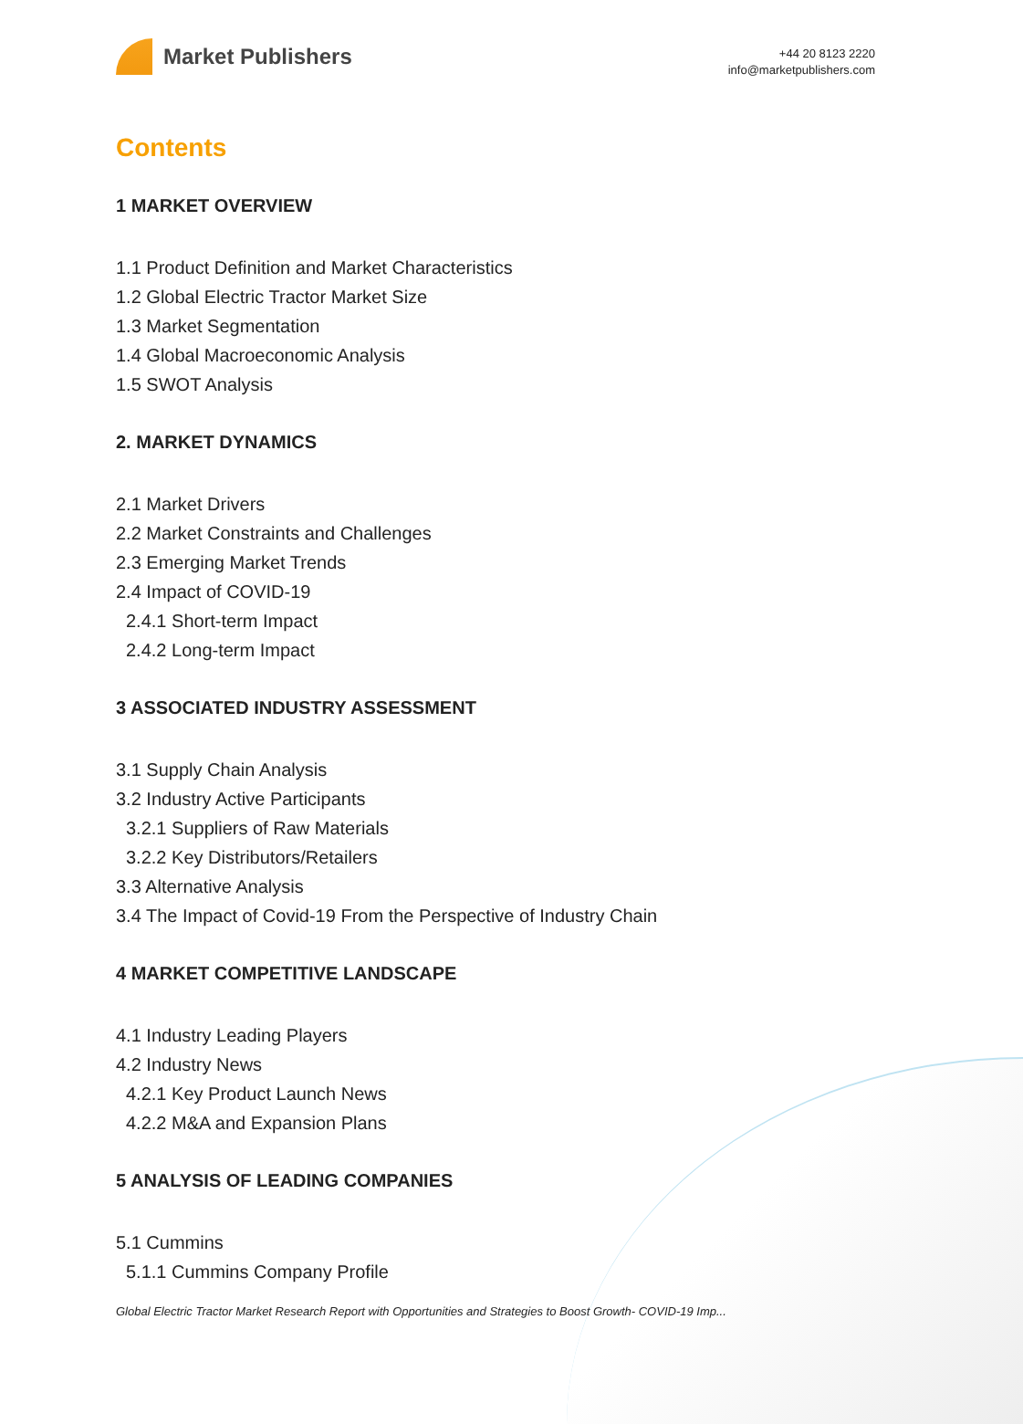Market Publishers
+44 20 8123 2220
info@marketpublishers.com
Contents
1 MARKET OVERVIEW
1.1 Product Definition and Market Characteristics
1.2 Global Electric Tractor Market Size
1.3 Market Segmentation
1.4 Global Macroeconomic Analysis
1.5 SWOT Analysis
2. MARKET DYNAMICS
2.1 Market Drivers
2.2 Market Constraints and Challenges
2.3 Emerging Market Trends
2.4 Impact of COVID-19
2.4.1 Short-term Impact
2.4.2 Long-term Impact
3 ASSOCIATED INDUSTRY ASSESSMENT
3.1 Supply Chain Analysis
3.2 Industry Active Participants
3.2.1 Suppliers of Raw Materials
3.2.2 Key Distributors/Retailers
3.3 Alternative Analysis
3.4 The Impact of Covid-19 From the Perspective of Industry Chain
4 MARKET COMPETITIVE LANDSCAPE
4.1 Industry Leading Players
4.2 Industry News
4.2.1 Key Product Launch News
4.2.2 M&A and Expansion Plans
5 ANALYSIS OF LEADING COMPANIES
5.1 Cummins
5.1.1 Cummins Company Profile
Global Electric Tractor Market Research Report with Opportunities and Strategies to Boost Growth- COVID-19 Imp...